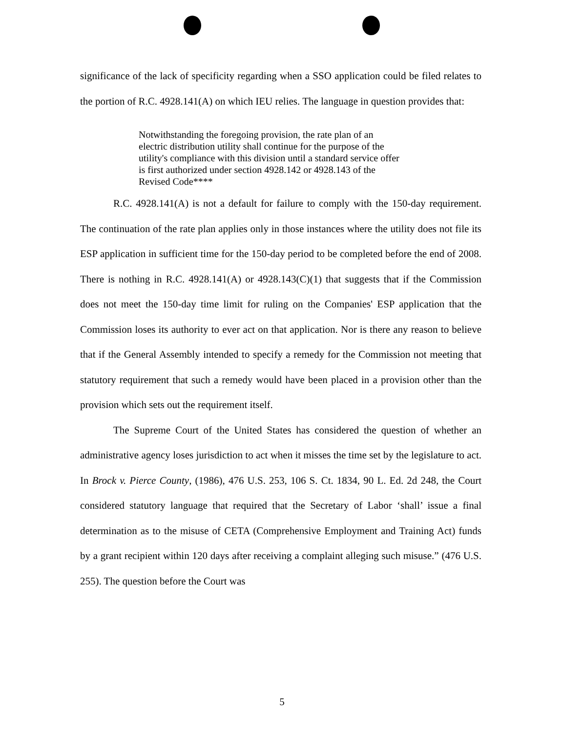significance of the lack of specificity regarding when a SSO application could be filed relates to the portion of R.C. 4928.141(A) on which IEU relies. The language in question provides that:
Notwithstanding the foregoing provision, the rate plan of an electric distribution utility shall continue for the purpose of the utility's compliance with this division until a standard service offer is first authorized under section 4928.142 or 4928.143 of the Revised Code****
R.C. 4928.141(A) is not a default for failure to comply with the 150-day requirement. The continuation of the rate plan applies only in those instances where the utility does not file its ESP application in sufficient time for the 150-day period to be completed before the end of 2008. There is nothing in R.C. 4928.141(A) or 4928.143(C)(1) that suggests that if the Commission does not meet the 150-day time limit for ruling on the Companies' ESP application that the Commission loses its authority to ever act on that application. Nor is there any reason to believe that if the General Assembly intended to specify a remedy for the Commission not meeting that statutory requirement that such a remedy would have been placed in a provision other than the provision which sets out the requirement itself.
The Supreme Court of the United States has considered the question of whether an administrative agency loses jurisdiction to act when it misses the time set by the legislature to act. In Brock v. Pierce County, (1986), 476 U.S. 253, 106 S. Ct. 1834, 90 L. Ed. 2d 248, the Court considered statutory language that required that the Secretary of Labor ‘shall’ issue a final determination as to the misuse of CETA (Comprehensive Employment and Training Act) funds by a grant recipient within 120 days after receiving a complaint alleging such misuse.” (476 U.S. 255). The question before the Court was
5